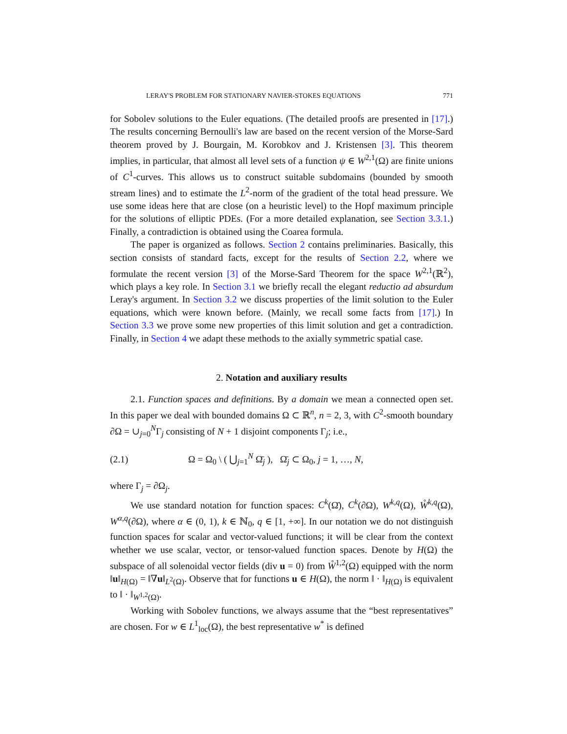LERAY'S PROBLEM FOR STATIONARY NAVIER-STOKES EQUATIONS 771
for Sobolev solutions to the Euler equations. (The detailed proofs are presented in [17].) The results concerning Bernoulli's law are based on the recent version of the Morse-Sard theorem proved by J. Bourgain, M. Korobkov and J. Kristensen [3]. This theorem implies, in particular, that almost all level sets of a function ψ ∈ W<sup>2,1</sup>(Ω) are finite unions of C<sup>1</sup>-curves. This allows us to construct suitable subdomains (bounded by smooth stream lines) and to estimate the L<sup>2</sup>-norm of the gradient of the total head pressure. We use some ideas here that are close (on a heuristic level) to the Hopf maximum principle for the solutions of elliptic PDEs. (For a more detailed explanation, see Section 3.3.1.) Finally, a contradiction is obtained using the Coarea formula.
The paper is organized as follows. Section 2 contains preliminaries. Basically, this section consists of standard facts, except for the results of Section 2.2, where we formulate the recent version [3] of the Morse-Sard Theorem for the space W<sup>2,1</sup>(ℝ<sup>2</sup>), which plays a key role. In Section 3.1 we briefly recall the elegant reductio ad absurdum Leray's argument. In Section 3.2 we discuss properties of the limit solution to the Euler equations, which were known before. (Mainly, we recall some facts from [17].) In Section 3.3 we prove some new properties of this limit solution and get a contradiction. Finally, in Section 4 we adapt these methods to the axially symmetric spatial case.
2. Notation and auxiliary results
2.1. Function spaces and definitions. By a domain we mean a connected open set. In this paper we deal with bounded domains Ω ⊂ ℝ<sup>n</sup>, n = 2, 3, with C<sup>2</sup>-smooth boundary ∂Ω = ∪<sub>j=0</sub><sup>N</sup>Γ<sub>j</sub> consisting of N + 1 disjoint components Γ<sub>j</sub>; i.e.,
(2.1) Ω = Ω<sub>0</sub> \ ( ⋃<sub>j=1</sub><sup>N</sup> Ω̄<sub>j</sub> ), Ω̄<sub>j</sub> ⊂ Ω<sub>0</sub>, j = 1, …, N,
where Γ<sub>j</sub> = ∂Ω<sub>j</sub>.
We use standard notation for function spaces: C<sup>k</sup>(Ω̄), C<sup>k</sup>(∂Ω), W<sup>k,q</sup>(Ω), W̊<sup>k,q</sup>(Ω), W<sup>α,q</sup>(∂Ω), where α ∈ (0, 1), k ∈ ℕ<sub>0</sub>, q ∈ [1, +∞]. In our notation we do not distinguish function spaces for scalar and vector-valued functions; it will be clear from the context whether we use scalar, vector, or tensor-valued function spaces. Denote by H(Ω) the subspace of all solenoidal vector fields (div u = 0) from W̊<sup>1,2</sup>(Ω) equipped with the norm ‖u‖<sub>H(Ω)</sub> = ‖∇u‖<sub>L<sup>2</sup>(Ω)</sub>. Observe that for functions u ∈ H(Ω), the norm ‖ · ‖<sub>H(Ω)</sub> is equivalent to ‖ · ‖<sub>W<sup>1,2</sup>(Ω)</sub>.
Working with Sobolev functions, we always assume that the “best representatives” are chosen. For w ∈ L<sup>1</sup><sub>loc</sub>(Ω), the best representative w<sup>*</sup> is defined